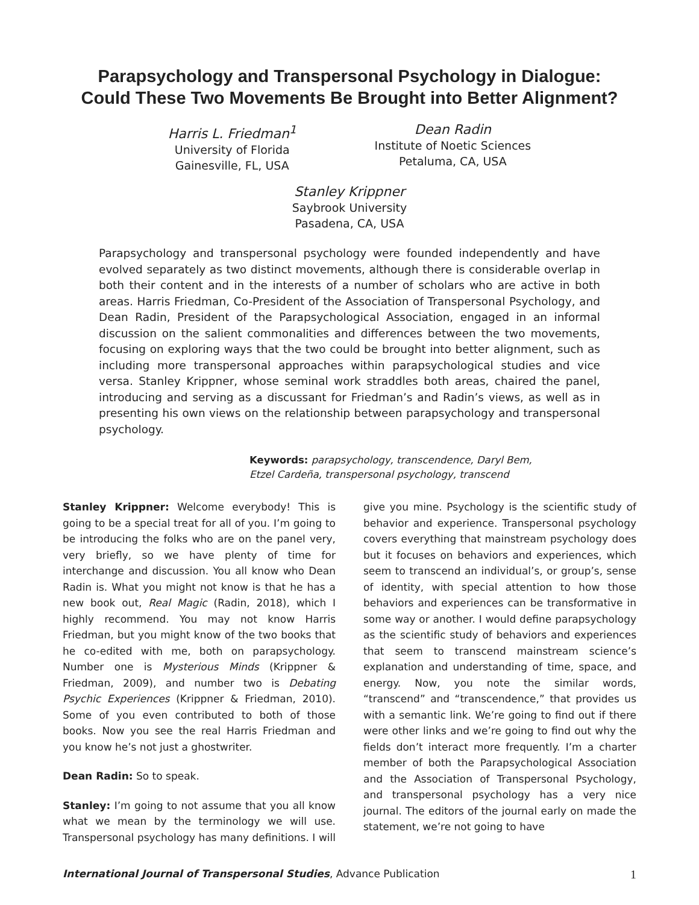Parapsychology and Transpersonal Psychology in Dialogue:
Could These Two Movements Be Brought into Better Alignment?
Harris L. Friedman<sup>1</sup>
University of Florida
Gainesville, FL, USA
Dean Radin
Institute of Noetic Sciences
Petaluma, CA, USA
Stanley Krippner
Saybrook University
Pasadena, CA, USA
Parapsychology and transpersonal psychology were founded independently and have evolved separately as two distinct movements, although there is considerable overlap in both their content and in the interests of a number of scholars who are active in both areas. Harris Friedman, Co-President of the Association of Transpersonal Psychology, and Dean Radin, President of the Parapsychological Association, engaged in an informal discussion on the salient commonalities and differences between the two movements, focusing on exploring ways that the two could be brought into better alignment, such as including more transpersonal approaches within parapsychological studies and vice versa. Stanley Krippner, whose seminal work straddles both areas, chaired the panel, introducing and serving as a discussant for Friedman’s and Radin’s views, as well as in presenting his own views on the relationship between parapsychology and transpersonal psychology.
Keywords: parapsychology, transcendence, Daryl Bem,
Etzel Cardeña, transpersonal psychology, transcend
Stanley Krippner: Welcome everybody! This is going to be a special treat for all of you. I’m going to be introducing the folks who are on the panel very, very briefly, so we have plenty of time for interchange and discussion. You all know who Dean Radin is. What you might not know is that he has a new book out, Real Magic (Radin, 2018), which I highly recommend. You may not know Harris Friedman, but you might know of the two books that he co-edited with me, both on parapsychology. Number one is Mysterious Minds (Krippner & Friedman, 2009), and number two is Debating Psychic Experiences (Krippner & Friedman, 2010). Some of you even contributed to both of those books. Now you see the real Harris Friedman and you know he’s not just a ghostwriter.
Dean Radin: So to speak.
Stanley: I’m going to not assume that you all know what we mean by the terminology we will use. Transpersonal psychology has many definitions. I will give you mine. Psychology is the scientific study of behavior and experience. Transpersonal psychology covers everything that mainstream psychology does but it focuses on behaviors and experiences, which seem to transcend an individual’s, or group’s, sense of identity, with special attention to how those behaviors and experiences can be transformative in some way or another. I would define parapsychology as the scientific study of behaviors and experiences that seem to transcend mainstream science’s explanation and understanding of time, space, and energy. Now, you note the similar words, “transcend” and “transcendence,” that provides us with a semantic link. We’re going to find out if there were other links and we’re going to find out why the fields don’t interact more frequently. I’m a charter member of both the Parapsychological Association and the Association of Transpersonal Psychology, and transpersonal psychology has a very nice journal. The editors of the journal early on made the statement, we’re not going to have
International Journal of Transpersonal Studies, Advance Publication 1